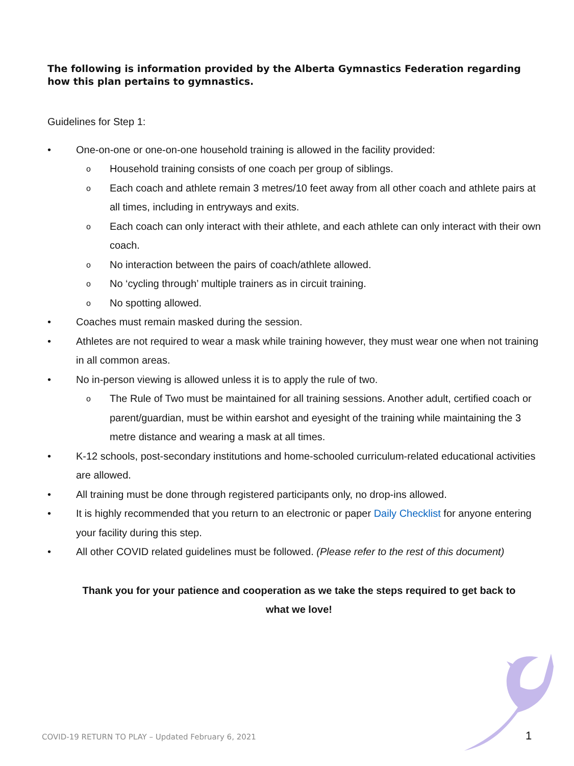The following is information provided by the Alberta Gymnastics Federation regarding how this plan pertains to gymnastics.
Guidelines for Step 1:
• One-on-one or one-on-one household training is allowed in the facility provided:
o Household training consists of one coach per group of siblings.
o Each coach and athlete remain 3 metres/10 feet away from all other coach and athlete pairs at all times, including in entryways and exits.
o Each coach can only interact with their athlete, and each athlete can only interact with their own coach.
o No interaction between the pairs of coach/athlete allowed.
o No ‘cycling through’ multiple trainers as in circuit training.
o No spotting allowed.
• Coaches must remain masked during the session.
• Athletes are not required to wear a mask while training however, they must wear one when not training in all common areas.
• No in-person viewing is allowed unless it is to apply the rule of two.
o The Rule of Two must be maintained for all training sessions. Another adult, certified coach or parent/guardian, must be within earshot and eyesight of the training while maintaining the 3 metre distance and wearing a mask at all times.
• K-12 schools, post-secondary institutions and home-schooled curriculum-related educational activities are allowed.
• All training must be done through registered participants only, no drop-ins allowed.
• It is highly recommended that you return to an electronic or paper Daily Checklist for anyone entering your facility during this step.
• All other COVID related guidelines must be followed. (Please refer to the rest of this document)
Thank you for your patience and cooperation as we take the steps required to get back to what we love!
COVID-19 RETURN TO PLAY – Updated February 6, 2021
1